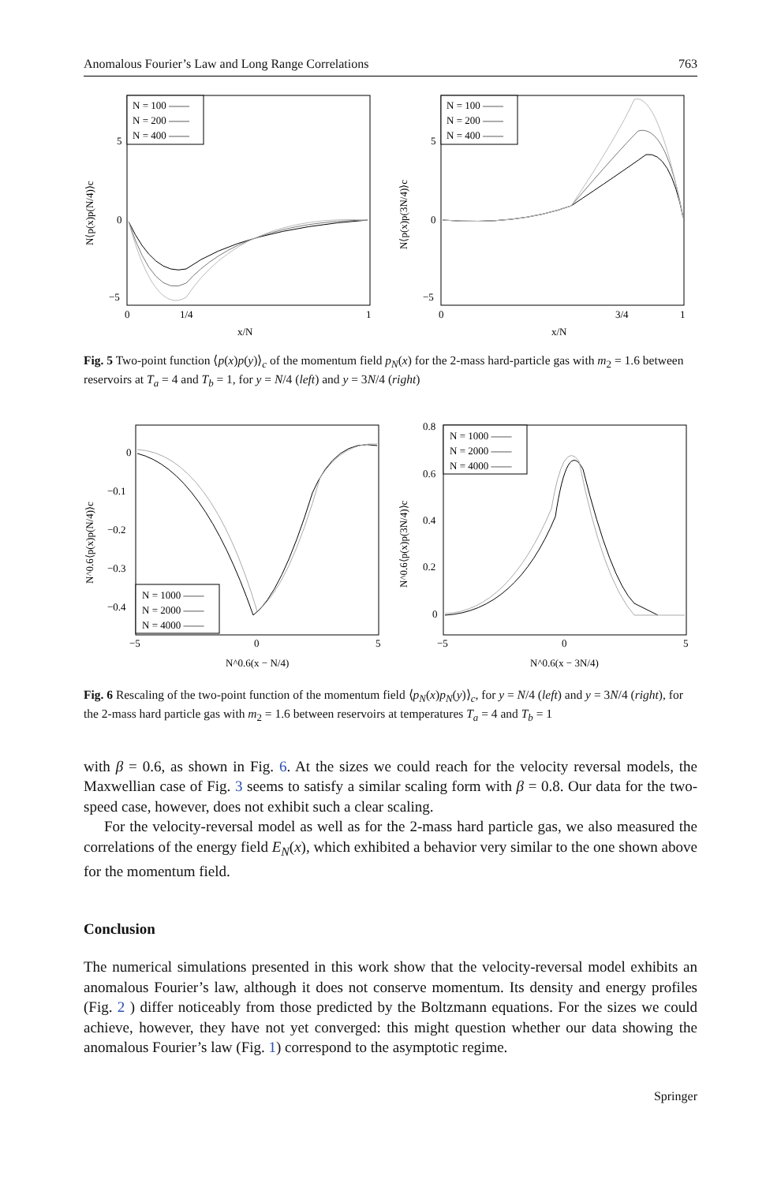Anomalous Fourier’s Law and Long Range Correlations 763
N = 100 ——
N = 200 ——
N = 400 ——
5
0
−5
0
1/4
1
x/N
N⟨p(x)p(N/4)⟩c
N = 100 ——
N = 200 ——
N = 400 ——
5
0
−5
0
3/4
1
x/N
N⟨p(x)p(3N/4)⟩c
Fig. 5 Two-point function ⟨p(x)p(y)⟩<sub>c</sub> of the momentum field p<sub>N</sub>(x) for the 2-mass hard-particle gas with m<sub>2</sub> = 1.6 between reservoirs at T<sub>a</sub> = 4 and T<sub>b</sub> = 1, for y = N/4 (left) and y = 3N/4 (right)
N = 1000 ——
N = 2000 ——
N = 4000 ——
0
−0.1
−0.2
−0.3
−0.4
−5
0
5
N^0.6(x − N/4)
N^0.6⟨p(x)p(N/4)⟩c
N = 1000 ——
N = 2000 ——
N = 4000 ——
0.8
0.6
0.4
0.2
0
−5
0
5
N^0.6(x − 3N/4)
N^0.6⟨p(x)p(3N/4)⟩c
Fig. 6 Rescaling of the two-point function of the momentum field ⟨p<sub>N</sub>(x)p<sub>N</sub>(y)⟩<sub>c</sub>, for y = N/4 (left) and y = 3N/4 (right), for the 2-mass hard particle gas with m<sub>2</sub> = 1.6 between reservoirs at temperatures T<sub>a</sub> = 4 and T<sub>b</sub> = 1
with β = 0.6, as shown in Fig. 6. At the sizes we could reach for the velocity reversal models, the Maxwellian case of Fig. 3 seems to satisfy a similar scaling form with β = 0.8. Our data for the two-speed case, however, does not exhibit such a clear scaling.
For the velocity-reversal model as well as for the 2-mass hard particle gas, we also measured the correlations of the energy field E<sub>N</sub>(x), which exhibited a behavior very similar to the one shown above for the momentum field.
Conclusion
The numerical simulations presented in this work show that the velocity-reversal model exhibits an anomalous Fourier’s law, although it does not conserve momentum. Its density and energy profiles (Fig. 2 ) differ noticeably from those predicted by the Boltzmann equations. For the sizes we could achieve, however, they have not yet converged: this might question whether our data showing the anomalous Fourier’s law (Fig. 1) correspond to the asymptotic regime.
Springer